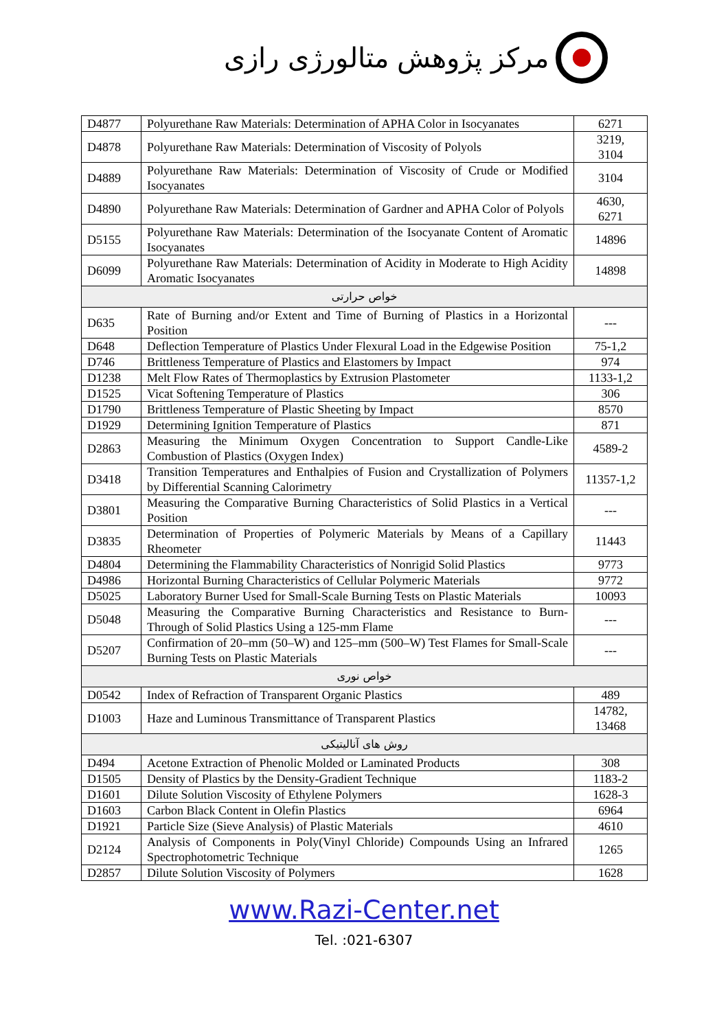مرکز پژوهش متالورژی رازی
| D4877 | Polyurethane Raw Materials: Determination of APHA Color in Isocyanates | 6271 |
| D4878 | Polyurethane Raw Materials: Determination of Viscosity of Polyols | 3219, 3104 |
| D4889 | Polyurethane Raw Materials: Determination of Viscosity of Crude or Modified Isocyanates | 3104 |
| D4890 | Polyurethane Raw Materials: Determination of Gardner and APHA Color of Polyols | 4630, 6271 |
| D5155 | Polyurethane Raw Materials: Determination of the Isocyanate Content of Aromatic Isocyanates | 14896 |
| D6099 | Polyurethane Raw Materials: Determination of Acidity in Moderate to High Acidity Aromatic Isocyanates | 14898 |
| خواص حرارتی | | |
| D635 | Rate of Burning and/or Extent and Time of Burning of Plastics in a Horizontal Position | --- |
| D648 | Deflection Temperature of Plastics Under Flexural Load in the Edgewise Position | 75-1,2 |
| D746 | Brittleness Temperature of Plastics and Elastomers by Impact | 974 |
| D1238 | Melt Flow Rates of Thermoplastics by Extrusion Plastometer | 1133-1,2 |
| D1525 | Vicat Softening Temperature of Plastics | 306 |
| D1790 | Brittleness Temperature of Plastic Sheeting by Impact | 8570 |
| D1929 | Determining Ignition Temperature of Plastics | 871 |
| D2863 | Measuring the Minimum Oxygen Concentration to Support Candle-Like Combustion of Plastics (Oxygen Index) | 4589-2 |
| D3418 | Transition Temperatures and Enthalpies of Fusion and Crystallization of Polymers by Differential Scanning Calorimetry | 11357-1,2 |
| D3801 | Measuring the Comparative Burning Characteristics of Solid Plastics in a Vertical Position | --- |
| D3835 | Determination of Properties of Polymeric Materials by Means of a Capillary Rheometer | 11443 |
| D4804 | Determining the Flammability Characteristics of Nonrigid Solid Plastics | 9773 |
| D4986 | Horizontal Burning Characteristics of Cellular Polymeric Materials | 9772 |
| D5025 | Laboratory Burner Used for Small-Scale Burning Tests on Plastic Materials | 10093 |
| D5048 | Measuring the Comparative Burning Characteristics and Resistance to Burn-Through of Solid Plastics Using a 125-mm Flame | --- |
| D5207 | Confirmation of 20–mm (50–W) and 125–mm (500–W) Test Flames for Small-Scale Burning Tests on Plastic Materials | --- |
| خواص نوری | | |
| D0542 | Index of Refraction of Transparent Organic Plastics | 489 |
| D1003 | Haze and Luminous Transmittance of Transparent Plastics | 14782, 13468 |
| روش های آنالیتیکی | | |
| D494 | Acetone Extraction of Phenolic Molded or Laminated Products | 308 |
| D1505 | Density of Plastics by the Density-Gradient Technique | 1183-2 |
| D1601 | Dilute Solution Viscosity of Ethylene Polymers | 1628-3 |
| D1603 | Carbon Black Content in Olefin Plastics | 6964 |
| D1921 | Particle Size (Sieve Analysis) of Plastic Materials | 4610 |
| D2124 | Analysis of Components in Poly(Vinyl Chloride) Compounds Using an Infrared Spectrophotometric Technique | 1265 |
| D2857 | Dilute Solution Viscosity of Polymers | 1628 |
www.Razi-Center.net
Tel. :021-6307